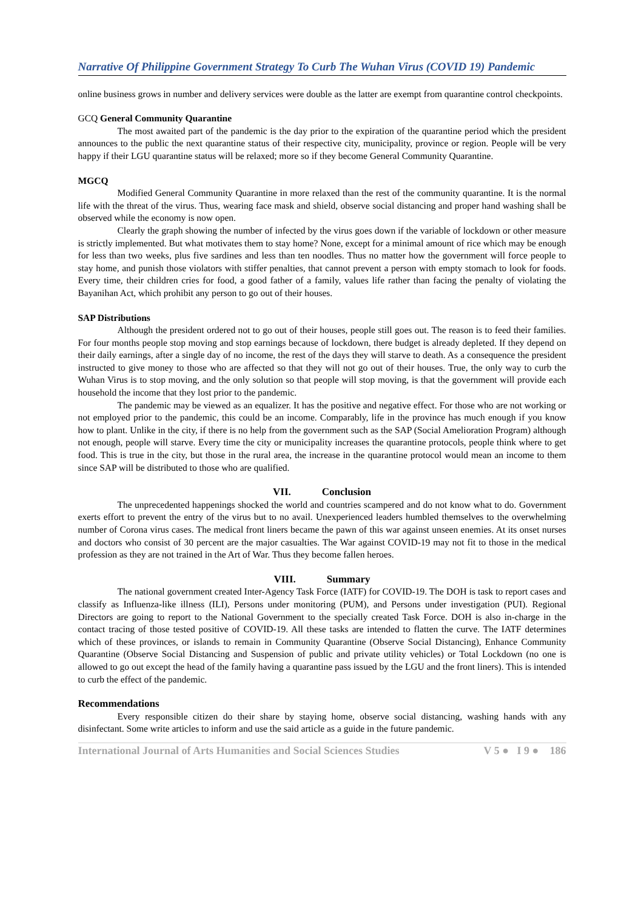Narrative Of Philippine Government Strategy To Curb The Wuhan Virus (COVID 19) Pandemic
online business grows in number and delivery services were double as the latter are exempt from quarantine control checkpoints.
GCQ General Community Quarantine
The most awaited part of the pandemic is the day prior to the expiration of the quarantine period which the president announces to the public the next quarantine status of their respective city, municipality, province or region. People will be very happy if their LGU quarantine status will be relaxed; more so if they become General Community Quarantine.
MGCQ
Modified General Community Quarantine in more relaxed than the rest of the community quarantine. It is the normal life with the threat of the virus. Thus, wearing face mask and shield, observe social distancing and proper hand washing shall be observed while the economy is now open.
Clearly the graph showing the number of infected by the virus goes down if the variable of lockdown or other measure is strictly implemented. But what motivates them to stay home? None, except for a minimal amount of rice which may be enough for less than two weeks, plus five sardines and less than ten noodles. Thus no matter how the government will force people to stay home, and punish those violators with stiffer penalties, that cannot prevent a person with empty stomach to look for foods. Every time, their children cries for food, a good father of a family, values life rather than facing the penalty of violating the Bayanihan Act, which prohibit any person to go out of their houses.
SAP Distributions
Although the president ordered not to go out of their houses, people still goes out. The reason is to feed their families. For four months people stop moving and stop earnings because of lockdown, there budget is already depleted. If they depend on their daily earnings, after a single day of no income, the rest of the days they will starve to death. As a consequence the president instructed to give money to those who are affected so that they will not go out of their houses. True, the only way to curb the Wuhan Virus is to stop moving, and the only solution so that people will stop moving, is that the government will provide each household the income that they lost prior to the pandemic.
The pandemic may be viewed as an equalizer. It has the positive and negative effect. For those who are not working or not employed prior to the pandemic, this could be an income. Comparably, life in the province has much enough if you know how to plant. Unlike in the city, if there is no help from the government such as the SAP (Social Amelioration Program) although not enough, people will starve. Every time the city or municipality increases the quarantine protocols, people think where to get food. This is true in the city, but those in the rural area, the increase in the quarantine protocol would mean an income to them since SAP will be distributed to those who are qualified.
VII. Conclusion
The unprecedented happenings shocked the world and countries scampered and do not know what to do. Government exerts effort to prevent the entry of the virus but to no avail. Unexperienced leaders humbled themselves to the overwhelming number of Corona virus cases. The medical front liners became the pawn of this war against unseen enemies. At its onset nurses and doctors who consist of 30 percent are the major casualties. The War against COVID-19 may not fit to those in the medical profession as they are not trained in the Art of War. Thus they become fallen heroes.
VIII. Summary
The national government created Inter-Agency Task Force (IATF) for COVID-19. The DOH is task to report cases and classify as Influenza-like illness (ILI), Persons under monitoring (PUM), and Persons under investigation (PUI). Regional Directors are going to report to the National Government to the specially created Task Force. DOH is also in-charge in the contact tracing of those tested positive of COVID-19. All these tasks are intended to flatten the curve. The IATF determines which of these provinces, or islands to remain in Community Quarantine (Observe Social Distancing), Enhance Community Quarantine (Observe Social Distancing and Suspension of public and private utility vehicles) or Total Lockdown (no one is allowed to go out except the head of the family having a quarantine pass issued by the LGU and the front liners). This is intended to curb the effect of the pandemic.
Recommendations
Every responsible citizen do their share by staying home, observe social distancing, washing hands with any disinfectant. Some write articles to inform and use the said article as a guide in the future pandemic.
International Journal of Arts Humanities and Social Sciences Studies V 5 ● I 9 ● 186